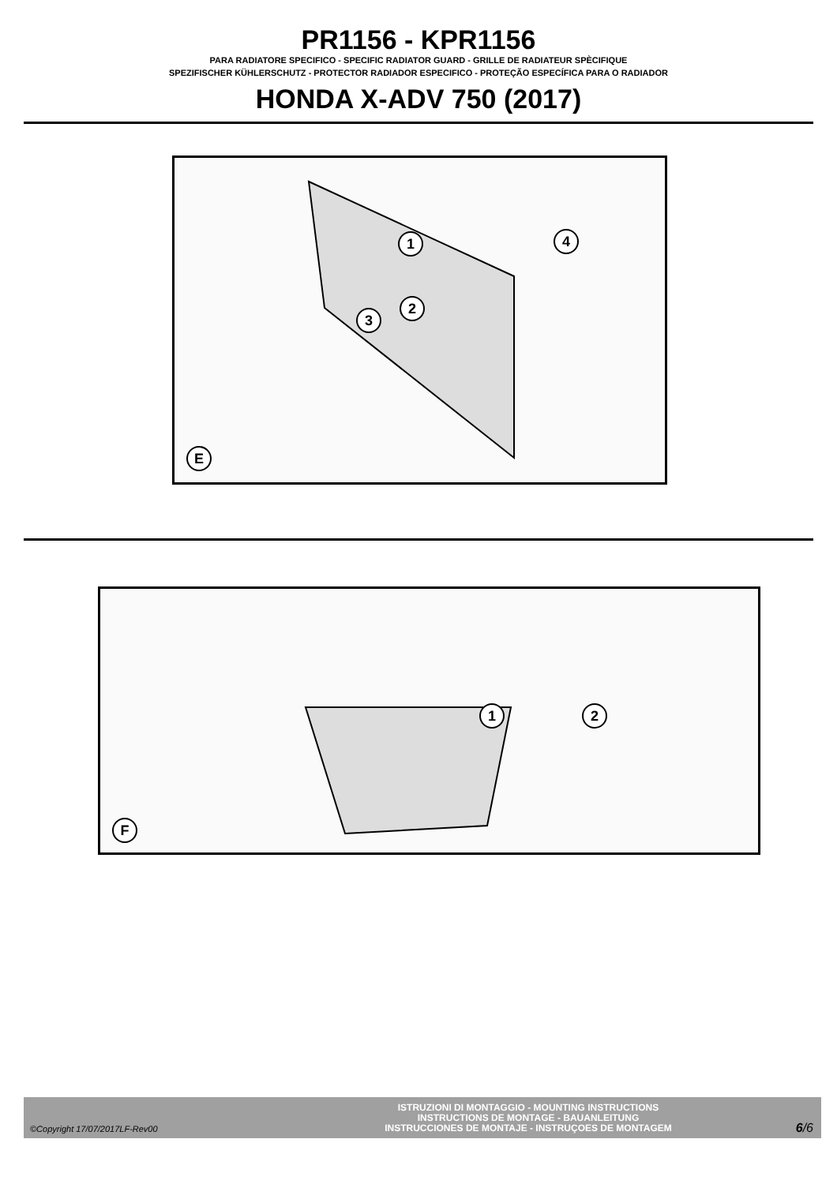PR1156 - KPR1156
PARA RADIATORE SPECIFICO - SPECIFIC RADIATOR GUARD - GRILLE DE RADIATEUR SPÈCIFIQUE
SPEZIFISCHER KÜHLERSCHUTZ - PROTECTOR RADIADOR ESPECIFICO - PROTEÇÃO ESPECÍFICA PARA O RADIADOR
HONDA X-ADV 750 (2017)
1
2
3
4
E
1 2
F
©Copyright 17/07/2017LF-Rev00
ISTRUZIONI DI MONTAGGIO - MOUNTING INSTRUCTIONS
INSTRUCTIONS DE MONTAGE - BAUANLEITUNG
INSTRUCCIONES DE MONTAJE - INSTRUÇOES DE MONTAGEM
6/6